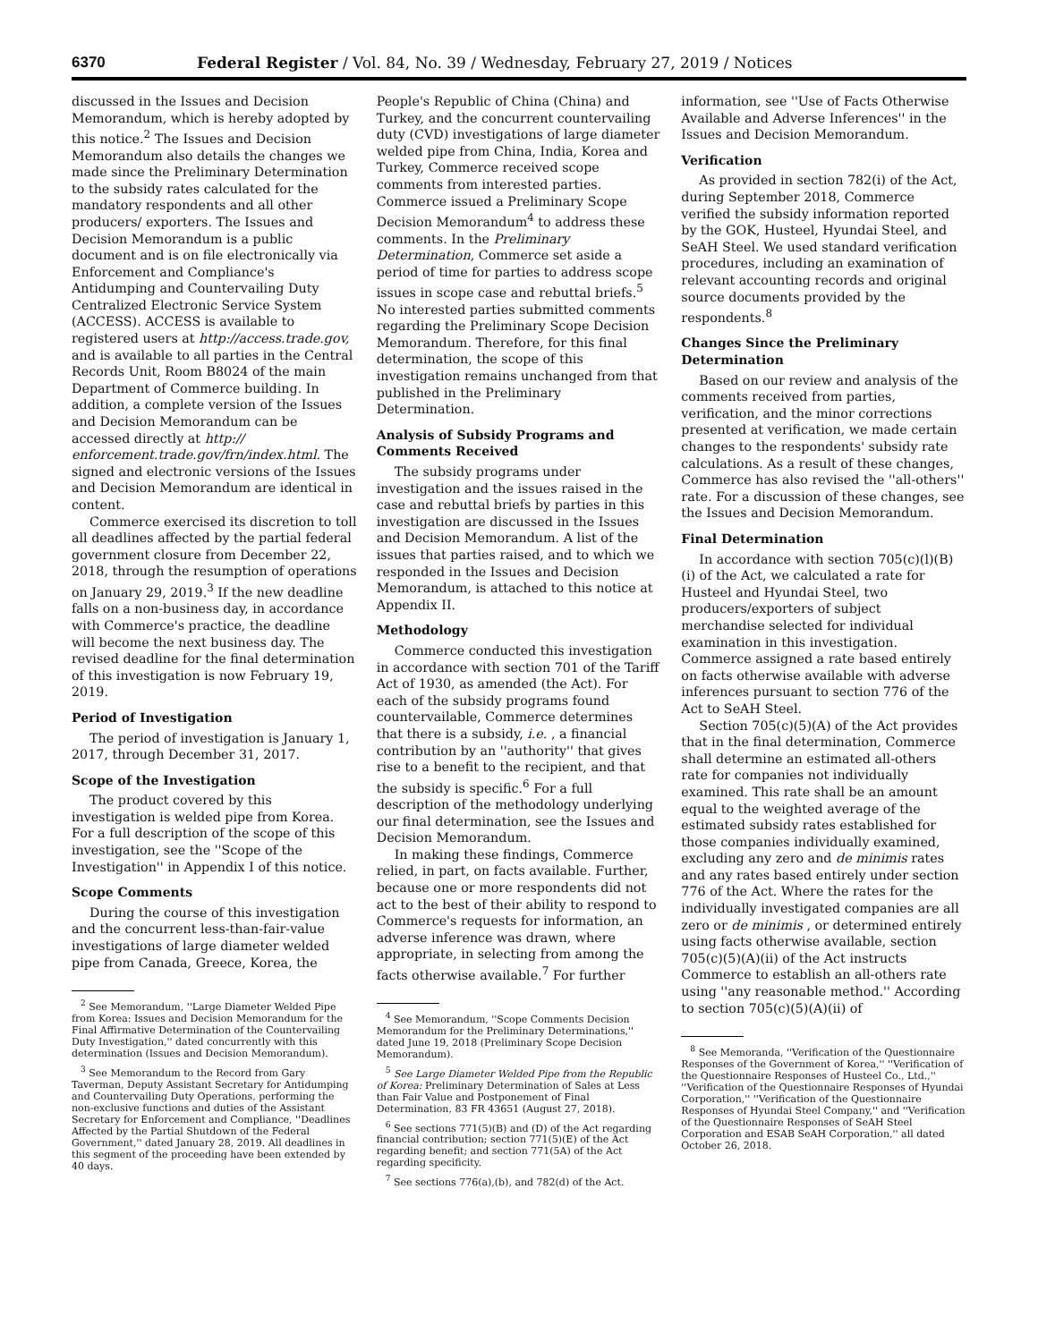6370 Federal Register / Vol. 84, No. 39 / Wednesday, February 27, 2019 / Notices
discussed in the Issues and Decision Memorandum, which is hereby adopted by this notice.<sup>2</sup> The Issues and Decision Memorandum also details the changes we made since the Preliminary Determination to the subsidy rates calculated for the mandatory respondents and all other producers/ exporters. The Issues and Decision Memorandum is a public document and is on file electronically via Enforcement and Compliance's Antidumping and Countervailing Duty Centralized Electronic Service System (ACCESS). ACCESS is available to registered users at http://access.trade.gov, and is available to all parties in the Central Records Unit, Room B8024 of the main Department of Commerce building. In addition, a complete version of the Issues and Decision Memorandum can be accessed directly at http:// enforcement.trade.gov/frn/index.html. The signed and electronic versions of the Issues and Decision Memorandum are identical in content.
Commerce exercised its discretion to toll all deadlines affected by the partial federal government closure from December 22, 2018, through the resumption of operations on January 29, 2019.<sup>3</sup> If the new deadline falls on a non-business day, in accordance with Commerce's practice, the deadline will become the next business day. The revised deadline for the final determination of this investigation is now February 19, 2019.
Period of Investigation
The period of investigation is January 1, 2017, through December 31, 2017.
Scope of the Investigation
The product covered by this investigation is welded pipe from Korea. For a full description of the scope of this investigation, see the ''Scope of the Investigation'' in Appendix I of this notice.
Scope Comments
During the course of this investigation and the concurrent less-than-fair-value investigations of large diameter welded pipe from Canada, Greece, Korea, the
<sup>2</sup> See Memorandum, ''Large Diameter Welded Pipe from Korea: Issues and Decision Memorandum for the Final Affirmative Determination of the Countervailing Duty Investigation,'' dated concurrently with this determination (Issues and Decision Memorandum).
<sup>3</sup> See Memorandum to the Record from Gary Taverman, Deputy Assistant Secretary for Antidumping and Countervailing Duty Operations, performing the non-exclusive functions and duties of the Assistant Secretary for Enforcement and Compliance, ''Deadlines Affected by the Partial Shutdown of the Federal Government,'' dated January 28, 2019. All deadlines in this segment of the proceeding have been extended by 40 days.
People's Republic of China (China) and Turkey, and the concurrent countervailing duty (CVD) investigations of large diameter welded pipe from China, India, Korea and Turkey, Commerce received scope comments from interested parties. Commerce issued a Preliminary Scope Decision Memorandum<sup>4</sup> to address these comments. In the Preliminary Determination, Commerce set aside a period of time for parties to address scope issues in scope case and rebuttal briefs.<sup>5</sup> No interested parties submitted comments regarding the Preliminary Scope Decision Memorandum. Therefore, for this final determination, the scope of this investigation remains unchanged from that published in the Preliminary Determination.
Analysis of Subsidy Programs and Comments Received
The subsidy programs under investigation and the issues raised in the case and rebuttal briefs by parties in this investigation are discussed in the Issues and Decision Memorandum. A list of the issues that parties raised, and to which we responded in the Issues and Decision Memorandum, is attached to this notice at Appendix II.
Methodology
Commerce conducted this investigation in accordance with section 701 of the Tariff Act of 1930, as amended (the Act). For each of the subsidy programs found countervailable, Commerce determines that there is a subsidy, i.e. , a financial contribution by an ''authority'' that gives rise to a benefit to the recipient, and that the subsidy is specific.<sup>6</sup> For a full description of the methodology underlying our final determination, see the Issues and Decision Memorandum.
In making these findings, Commerce relied, in part, on facts available. Further, because one or more respondents did not act to the best of their ability to respond to Commerce's requests for information, an adverse inference was drawn, where appropriate, in selecting from among the facts otherwise available.<sup>7</sup> For further
<sup>4</sup> See Memorandum, ''Scope Comments Decision Memorandum for the Preliminary Determinations,'' dated June 19, 2018 (Preliminary Scope Decision Memorandum).
<sup>5</sup> See Large Diameter Welded Pipe from the Republic of Korea: Preliminary Determination of Sales at Less than Fair Value and Postponement of Final Determination, 83 FR 43651 (August 27, 2018).
<sup>6</sup> See sections 771(5)(B) and (D) of the Act regarding financial contribution; section 771(5)(E) of the Act regarding benefit; and section 771(5A) of the Act regarding specificity.
<sup>7</sup> See sections 776(a),(b), and 782(d) of the Act.
information, see ''Use of Facts Otherwise Available and Adverse Inferences'' in the Issues and Decision Memorandum.
Verification
As provided in section 782(i) of the Act, during September 2018, Commerce verified the subsidy information reported by the GOK, Husteel, Hyundai Steel, and SeAH Steel. We used standard verification procedures, including an examination of relevant accounting records and original source documents provided by the respondents.<sup>8</sup>
Changes Since the Preliminary Determination
Based on our review and analysis of the comments received from parties, verification, and the minor corrections presented at verification, we made certain changes to the respondents' subsidy rate calculations. As a result of these changes, Commerce has also revised the ''all-others'' rate. For a discussion of these changes, see the Issues and Decision Memorandum.
Final Determination
In accordance with section 705(c)(l)(B)(i) of the Act, we calculated a rate for Husteel and Hyundai Steel, two producers/exporters of subject merchandise selected for individual examination in this investigation. Commerce assigned a rate based entirely on facts otherwise available with adverse inferences pursuant to section 776 of the Act to SeAH Steel.
Section 705(c)(5)(A) of the Act provides that in the final determination, Commerce shall determine an estimated all-others rate for companies not individually examined. This rate shall be an amount equal to the weighted average of the estimated subsidy rates established for those companies individually examined, excluding any zero and de minimis rates and any rates based entirely under section 776 of the Act. Where the rates for the individually investigated companies are all zero or de minimis , or determined entirely using facts otherwise available, section 705(c)(5)(A)(ii) of the Act instructs Commerce to establish an all-others rate using ''any reasonable method.'' According to section 705(c)(5)(A)(ii) of
<sup>8</sup> See Memoranda, ''Verification of the Questionnaire Responses of the Government of Korea,'' ''Verification of the Questionnaire Responses of Husteel Co., Ltd.,'' ''Verification of the Questionnaire Responses of Hyundai Corporation,'' ''Verification of the Questionnaire Responses of Hyundai Steel Company,'' and ''Verification of the Questionnaire Responses of SeAH Steel Corporation and ESAB SeAH Corporation,'' all dated October 26, 2018.